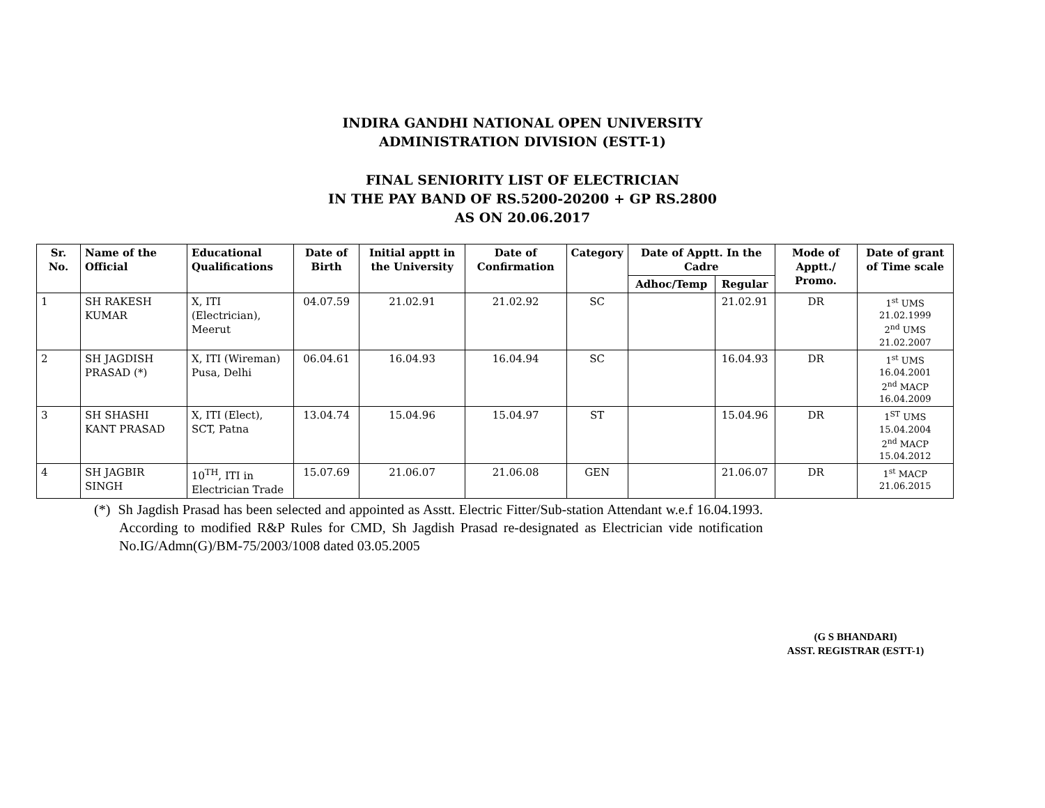INDIRA GANDHI NATIONAL OPEN UNIVERSITY
ADMINISTRATION DIVISION (ESTT-1)
FINAL SENIORITY LIST OF ELECTRICIAN
IN THE PAY BAND OF RS.5200-20200 + GP RS.2800
AS ON 20.06.2017
| Sr. No. | Name of the Official | Educational Qualifications | Date of Birth | Initial apptt in the University | Date of Confirmation | Category | Date of Apptt. In the Cadre | | Mode of Apptt./ Promo. | Date of grant of Time scale |
| --- | --- | --- | --- | --- | --- | --- | --- | --- | --- | --- |
| | | | | | | | Adhoc/Temp | Regular | | |
| 1 | SH RAKESH KUMAR | X, ITI (Electrician), Meerut | 04.07.59 | 21.02.91 | 21.02.92 | SC | | 21.02.91 | DR | 1<sup>st</sup> UMS 21.02.1999 2<sup>nd</sup> UMS 21.02.2007 |
| 2 | SH JAGDISH PRASAD (*) | X, ITI (Wireman) Pusa, Delhi | 06.04.61 | 16.04.93 | 16.04.94 | SC | | 16.04.93 | DR | 1<sup>st</sup> UMS 16.04.2001 2<sup>nd</sup> MACP 16.04.2009 |
| 3 | SH SHASHI KANT PRASAD | X, ITI (Elect), SCT, Patna | 13.04.74 | 15.04.96 | 15.04.97 | ST | | 15.04.96 | DR | 1<sup>ST</sup> UMS 15.04.2004 2<sup>nd</sup> MACP 15.04.2012 |
| 4 | SH JAGBIR SINGH | 10<sup>TH</sup>, ITI in Electrician Trade | 15.07.69 | 21.06.07 | 21.06.08 | GEN | | 21.06.07 | DR | 1<sup>st</sup> MACP 21.06.2015 |
(*) Sh Jagdish Prasad has been selected and appointed as Asstt. Electric Fitter/Sub-station Attendant w.e.f 16.04.1993. According to modified R&P Rules for CMD, Sh Jagdish Prasad re-designated as Electrician vide notification No.IG/Admn(G)/BM-75/2003/1008 dated 03.05.2005
(G S BHANDARI)
ASST. REGISTRAR (ESTT-1)